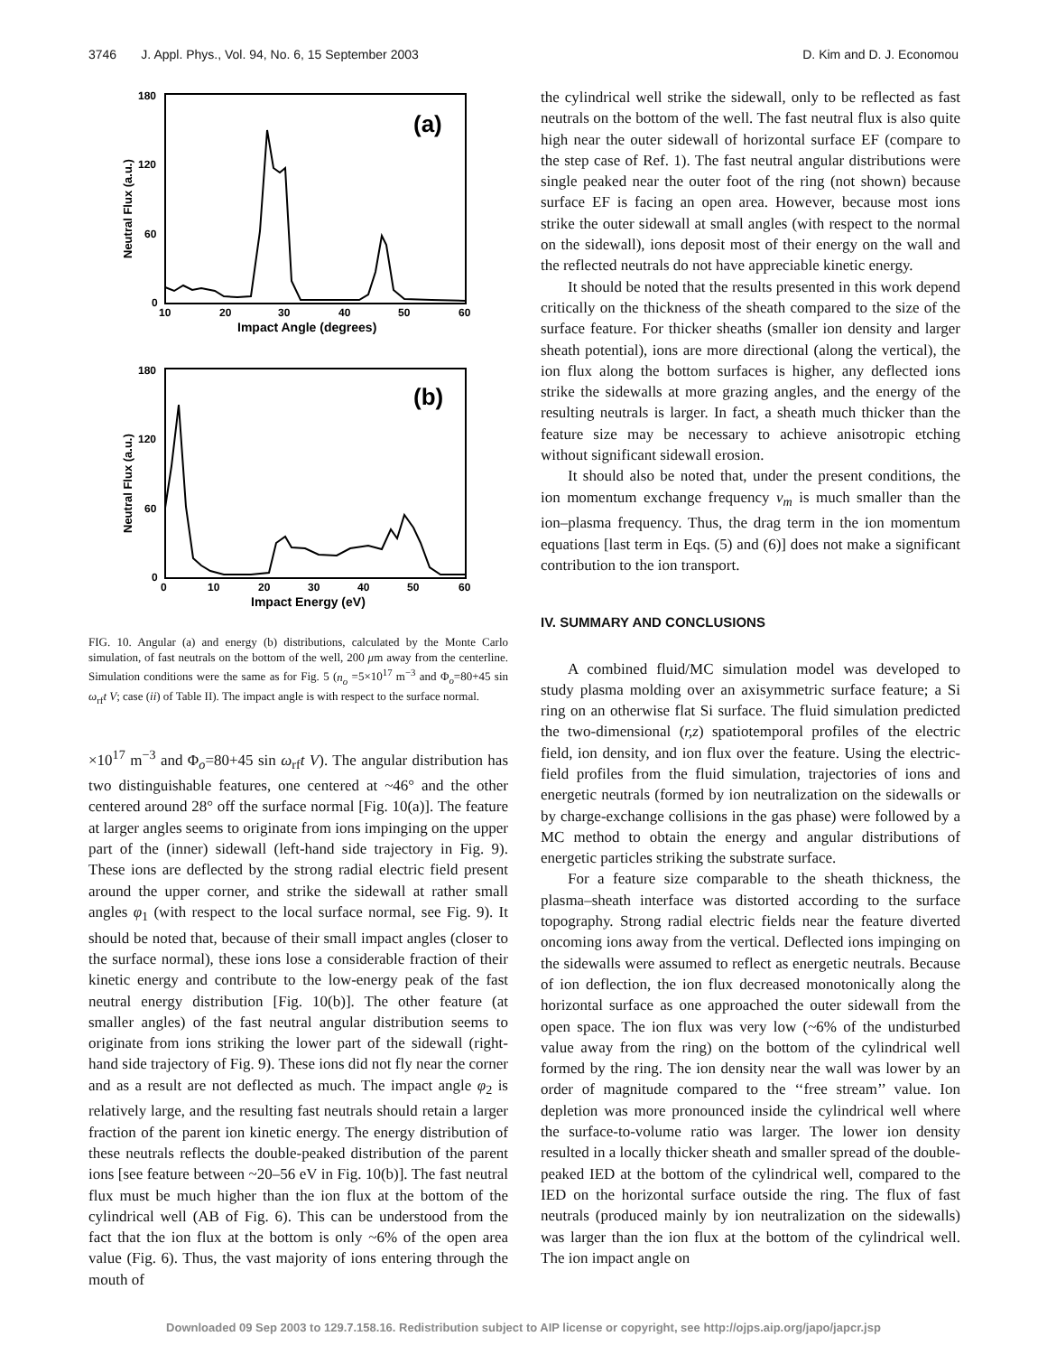3746 J. Appl. Phys., Vol. 94, No. 6, 15 September 2003 D. Kim and D. J. Economou
180
120
60
0
10
20
30
40
50
60
Impact Angle (degrees)
Neutral Flux (a.u.)
(a)
180
120
60
0
0
10
20
30
40
50
60
Impact Energy (eV)
Neutral Flux (a.u.)
(b)
FIG. 10. Angular (a) and energy (b) distributions, calculated by the Monte Carlo simulation, of fast neutrals on the bottom of the well, 200 μm away from the centerline. Simulation conditions were the same as for Fig. 5 (n<sub>o</sub> =5×10<sup>17</sup> m<sup>−3</sup> and Φ<sub>o</sub>=80+45 sin ω<sub>rf</sub>t V; case (ii) of Table II). The impact angle is with respect to the surface normal.
×10<sup>17</sup> m<sup>−3</sup> and Φ<sub>o</sub>=80+45 sin ω<sub>rf</sub>t V). The angular distribution has two distinguishable features, one centered at ~46° and the other centered around 28° off the surface normal [Fig. 10(a)]. The feature at larger angles seems to originate from ions impinging on the upper part of the (inner) sidewall (left-hand side trajectory in Fig. 9). These ions are deflected by the strong radial electric field present around the upper corner, and strike the sidewall at rather small angles φ<sub>1</sub> (with respect to the local surface normal, see Fig. 9). It should be noted that, because of their small impact angles (closer to the surface normal), these ions lose a considerable fraction of their kinetic energy and contribute to the low-energy peak of the fast neutral energy distribution [Fig. 10(b)]. The other feature (at smaller angles) of the fast neutral angular distribution seems to originate from ions striking the lower part of the sidewall (right-hand side trajectory of Fig. 9). These ions did not fly near the corner and as a result are not deflected as much. The impact angle φ<sub>2</sub> is relatively large, and the resulting fast neutrals should retain a larger fraction of the parent ion kinetic energy. The energy distribution of these neutrals reflects the double-peaked distribution of the parent ions [see feature between ~20–56 eV in Fig. 10(b)]. The fast neutral flux must be much higher than the ion flux at the bottom of the cylindrical well (AB of Fig. 6). This can be understood from the fact that the ion flux at the bottom is only ~6% of the open area value (Fig. 6). Thus, the vast majority of ions entering through the mouth of
the cylindrical well strike the sidewall, only to be reflected as fast neutrals on the bottom of the well. The fast neutral flux is also quite high near the outer sidewall of horizontal surface EF (compare to the step case of Ref. 1). The fast neutral angular distributions were single peaked near the outer foot of the ring (not shown) because surface EF is facing an open area. However, because most ions strike the outer sidewall at small angles (with respect to the normal on the sidewall), ions deposit most of their energy on the wall and the reflected neutrals do not have appreciable kinetic energy.
It should be noted that the results presented in this work depend critically on the thickness of the sheath compared to the size of the surface feature. For thicker sheaths (smaller ion density and larger sheath potential), ions are more directional (along the vertical), the ion flux along the bottom surfaces is higher, any deflected ions strike the sidewalls at more grazing angles, and the energy of the resulting neutrals is larger. In fact, a sheath much thicker than the feature size may be necessary to achieve anisotropic etching without significant sidewall erosion.
It should also be noted that, under the present conditions, the ion momentum exchange frequency ν<sub>m</sub> is much smaller than the ion–plasma frequency. Thus, the drag term in the ion momentum equations [last term in Eqs. (5) and (6)] does not make a significant contribution to the ion transport.
IV. SUMMARY AND CONCLUSIONS
A combined fluid/MC simulation model was developed to study plasma molding over an axisymmetric surface feature; a Si ring on an otherwise flat Si surface. The fluid simulation predicted the two-dimensional (r,z) spatiotemporal profiles of the electric field, ion density, and ion flux over the feature. Using the electric-field profiles from the fluid simulation, trajectories of ions and energetic neutrals (formed by ion neutralization on the sidewalls or by charge-exchange collisions in the gas phase) were followed by a MC method to obtain the energy and angular distributions of energetic particles striking the substrate surface.
For a feature size comparable to the sheath thickness, the plasma–sheath interface was distorted according to the surface topography. Strong radial electric fields near the feature diverted oncoming ions away from the vertical. Deflected ions impinging on the sidewalls were assumed to reflect as energetic neutrals. Because of ion deflection, the ion flux decreased monotonically along the horizontal surface as one approached the outer sidewall from the open space. The ion flux was very low (~6% of the undisturbed value away from the ring) on the bottom of the cylindrical well formed by the ring. The ion density near the wall was lower by an order of magnitude compared to the ‘‘free stream’’ value. Ion depletion was more pronounced inside the cylindrical well where the surface-to-volume ratio was larger. The lower ion density resulted in a locally thicker sheath and smaller spread of the double-peaked IED at the bottom of the cylindrical well, compared to the IED on the horizontal surface outside the ring. The flux of fast neutrals (produced mainly by ion neutralization on the sidewalls) was larger than the ion flux at the bottom of the cylindrical well. The ion impact angle on
Downloaded 09 Sep 2003 to 129.7.158.16. Redistribution subject to AIP license or copyright, see http://ojps.aip.org/japo/japcr.jsp